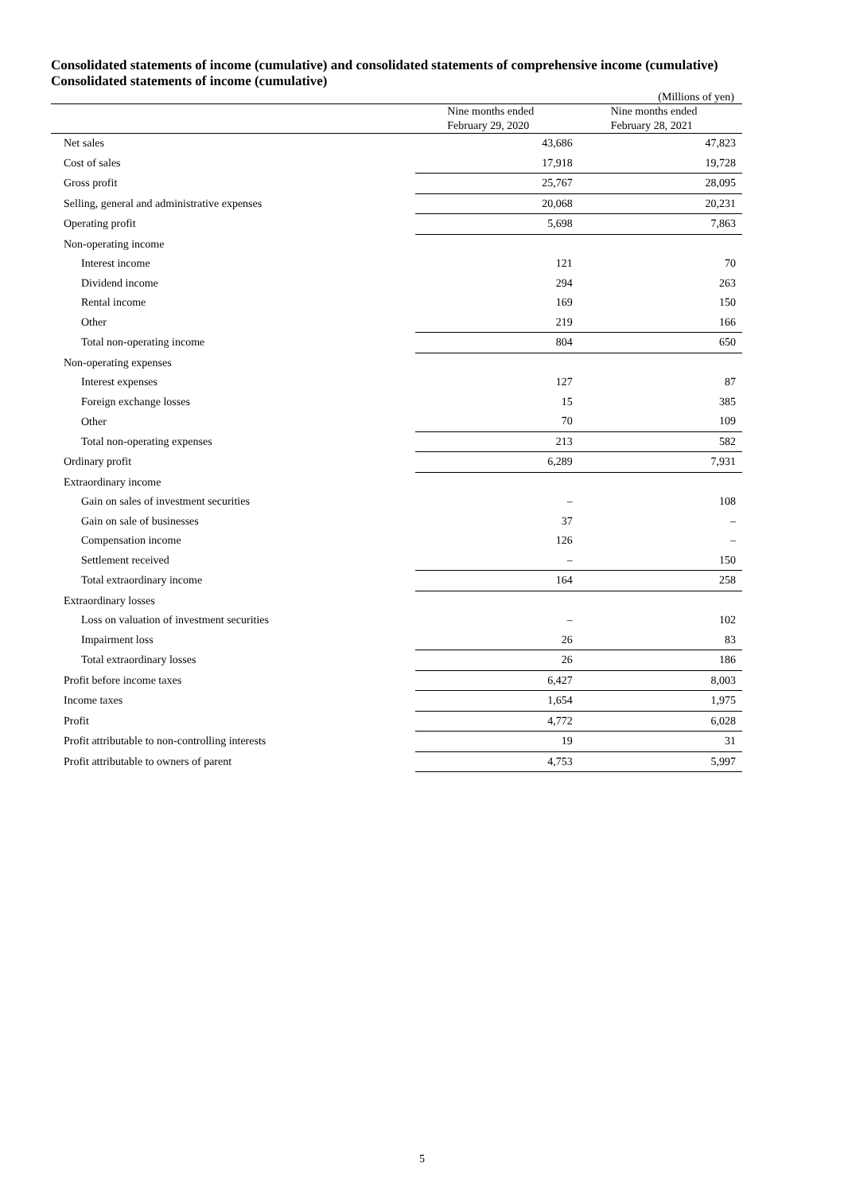Consolidated statements of income (cumulative) and consolidated statements of comprehensive income (cumulative)
Consolidated statements of income (cumulative)
(Millions of yen)
| | Nine months ended February 29, 2020 | Nine months ended February 28, 2021 |
| Net sales | 43,686 | 47,823 |
| Cost of sales | 17,918 | 19,728 |
| Gross profit | 25,767 | 28,095 |
| Selling, general and administrative expenses | 20,068 | 20,231 |
| Operating profit | 5,698 | 7,863 |
| Non-operating income | | |
| Interest income | 121 | 70 |
| Dividend income | 294 | 263 |
| Rental income | 169 | 150 |
| Other | 219 | 166 |
| Total non-operating income | 804 | 650 |
| Non-operating expenses | | |
| Interest expenses | 127 | 87 |
| Foreign exchange losses | 15 | 385 |
| Other | 70 | 109 |
| Total non-operating expenses | 213 | 582 |
| Ordinary profit | 6,289 | 7,931 |
| Extraordinary income | | |
| Gain on sales of investment securities | – | 108 |
| Gain on sale of businesses | 37 | – |
| Compensation income | 126 | – |
| Settlement received | – | 150 |
| Total extraordinary income | 164 | 258 |
| Extraordinary losses | | |
| Loss on valuation of investment securities | – | 102 |
| Impairment loss | 26 | 83 |
| Total extraordinary losses | 26 | 186 |
| Profit before income taxes | 6,427 | 8,003 |
| Income taxes | 1,654 | 1,975 |
| Profit | 4,772 | 6,028 |
| Profit attributable to non-controlling interests | 19 | 31 |
| Profit attributable to owners of parent | 4,753 | 5,997 |
5